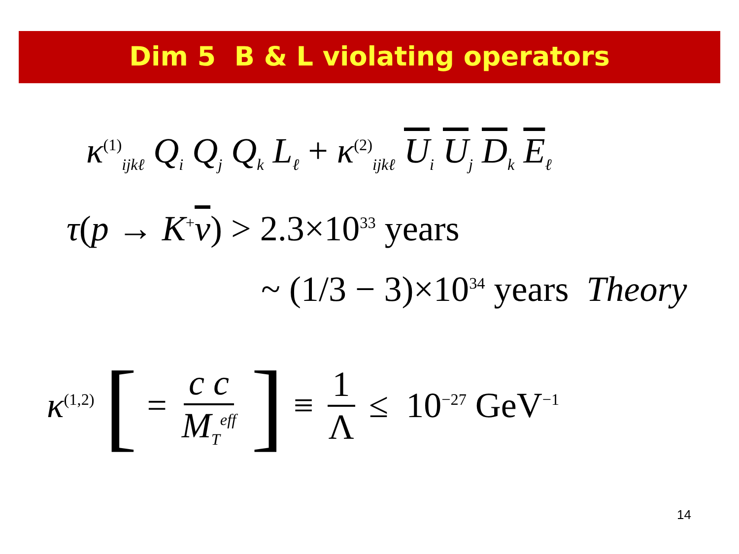Dim 5 B & L violating operators
κ<sup>(1)</sup><sub>ijkℓ</sub> Q<sub>i</sub> Q<sub>j</sub> Q<sub>k</sub> L<sub>ℓ</sub> + κ<sup>(2)</sup><sub>ijkℓ</sub> U<sub>i</sub> U<sub>j</sub> D<sub>k</sub> E<sub>ℓ</sub>
τ(p → K<sup>+</sup>ν) > 2.3×10<sup>33</sup> years
~ (1/3 − 3)×10<sup>34</sup> years Theory
κ<sup>(1,2)</sup> [= c c M<sub>T</sub><sup>eff</sup>] ≡ 1 Λ ≤ 10<sup>−27</sup> GeV<sup>−1</sup>
14